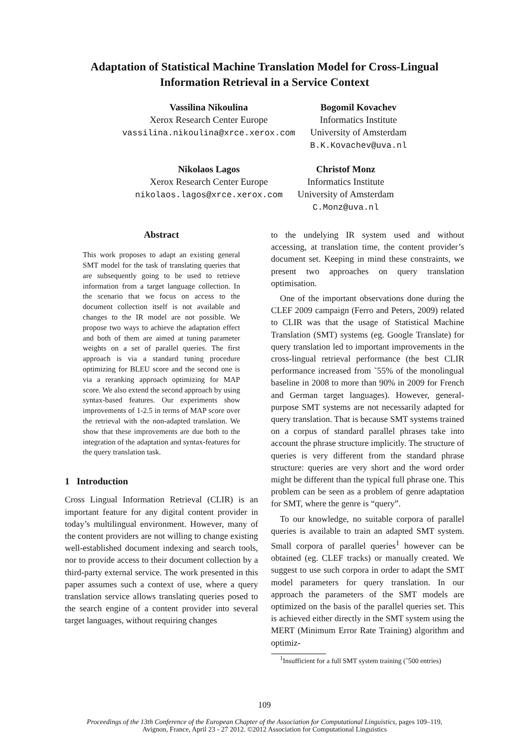Adaptation of Statistical Machine Translation Model for Cross-Lingual Information Retrieval in a Service Context
Vassilina Nikoulina
Xerox Research Center Europe
vassilina.nikoulina@xrce.xerox.com
Bogomil Kovachev
Informatics Institute
University of Amsterdam
B.K.Kovachev@uva.nl
Nikolaos Lagos
Xerox Research Center Europe
nikolaos.lagos@xrce.xerox.com
Christof Monz
Informatics Institute
University of Amsterdam
C.Monz@uva.nl
Abstract
This work proposes to adapt an existing general SMT model for the task of translating queries that are subsequently going to be used to retrieve information from a target language collection. In the scenario that we focus on access to the document collection itself is not available and changes to the IR model are not possible. We propose two ways to achieve the adaptation effect and both of them are aimed at tuning parameter weights on a set of parallel queries. The first approach is via a standard tuning procedure optimizing for BLEU score and the second one is via a reranking approach optimizing for MAP score. We also extend the second approach by using syntax-based features. Our experiments show improvements of 1-2.5 in terms of MAP score over the retrieval with the non-adapted translation. We show that these improvements are due both to the integration of the adaptation and syntax-features for the query translation task.
1 Introduction
Cross Lingual Information Retrieval (CLIR) is an important feature for any digital content provider in today’s multilingual environment. However, many of the content providers are not willing to change existing well-established document indexing and search tools, nor to provide access to their document collection by a third-party external service. The work presented in this paper assumes such a context of use, where a query translation service allows translating queries posed to the search engine of a content provider into several target languages, without requiring changes
to the undelying IR system used and without accessing, at translation time, the content provider’s document set. Keeping in mind these constraints, we present two approaches on query translation optimisation.
One of the important observations done during the CLEF 2009 campaign (Ferro and Peters, 2009) related to CLIR was that the usage of Statistical Machine Translation (SMT) systems (eg. Google Translate) for query translation led to important improvements in the cross-lingual retrieval performance (the best CLIR performance increased from ˜55% of the monolingual baseline in 2008 to more than 90% in 2009 for French and German target languages). However, general-purpose SMT systems are not necessarily adapted for query translation. That is because SMT systems trained on a corpus of standard parallel phrases take into account the phrase structure implicitly. The structure of queries is very different from the standard phrase structure: queries are very short and the word order might be different than the typical full phrase one. This problem can be seen as a problem of genre adaptation for SMT, where the genre is “query”.
To our knowledge, no suitable corpora of parallel queries is available to train an adapted SMT system. Small corpora of parallel queries<sup>1</sup> however can be obtained (eg. CLEF tracks) or manually created. We suggest to use such corpora in order to adapt the SMT model parameters for query translation. In our approach the parameters of the SMT models are optimized on the basis of the parallel queries set. This is achieved either directly in the SMT system using the MERT (Minimum Error Rate Training) algorithm and optimiz-
<sup>1</sup> Insufficient for a full SMT system training (˜500 entries)
109
Proceedings of the 13th Conference of the European Chapter of the Association for Computational Linguistics, pages 109–119,
Avignon, France, April 23 - 27 2012. ©2012 Association for Computational Linguistics